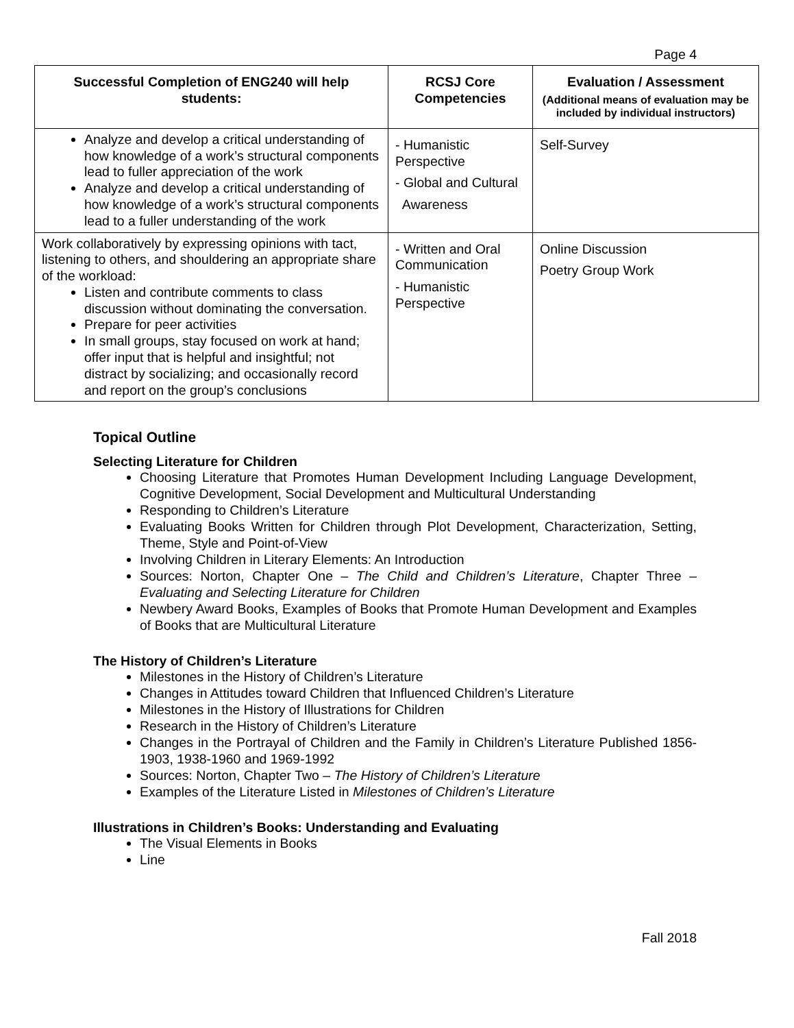Page 4
| Successful Completion of ENG240 will help students: | RCSJ Core Competencies | Evaluation / Assessment (Additional means of evaluation may be included by individual instructors) |
| --- | --- | --- |
| Analyze and develop a critical understanding of how knowledge of a work’s structural components lead to fuller appreciation of the work Analyze and develop a critical understanding of how knowledge of a work’s structural components lead to a fuller understanding of the work | - Humanistic Perspective - Global and Cultural Awareness | Self-Survey |
| Work collaboratively by expressing opinions with tact, listening to others, and shouldering an appropriate share of the workload: Listen and contribute comments to class discussion without dominating the conversation. Prepare for peer activities In small groups, stay focused on work at hand; offer input that is helpful and insightful; not distract by socializing; and occasionally record and report on the group’s conclusions | - Written and Oral Communication - Humanistic Perspective | Online Discussion Poetry Group Work |
Topical Outline
Selecting Literature for Children
Choosing Literature that Promotes Human Development Including Language Development, Cognitive Development, Social Development and Multicultural Understanding
Responding to Children’s Literature
Evaluating Books Written for Children through Plot Development, Characterization, Setting, Theme, Style and Point-of-View
Involving Children in Literary Elements: An Introduction
Sources: Norton, Chapter One – The Child and Children’s Literature, Chapter Three – Evaluating and Selecting Literature for Children
Newbery Award Books, Examples of Books that Promote Human Development and Examples of Books that are Multicultural Literature
The History of Children’s Literature
Milestones in the History of Children’s Literature
Changes in Attitudes toward Children that Influenced Children’s Literature
Milestones in the History of Illustrations for Children
Research in the History of Children’s Literature
Changes in the Portrayal of Children and the Family in Children’s Literature Published 1856-1903, 1938-1960 and 1969-1992
Sources: Norton, Chapter Two – The History of Children’s Literature
Examples of the Literature Listed in Milestones of Children’s Literature
Illustrations in Children’s Books: Understanding and Evaluating
The Visual Elements in Books
Line
Fall 2018